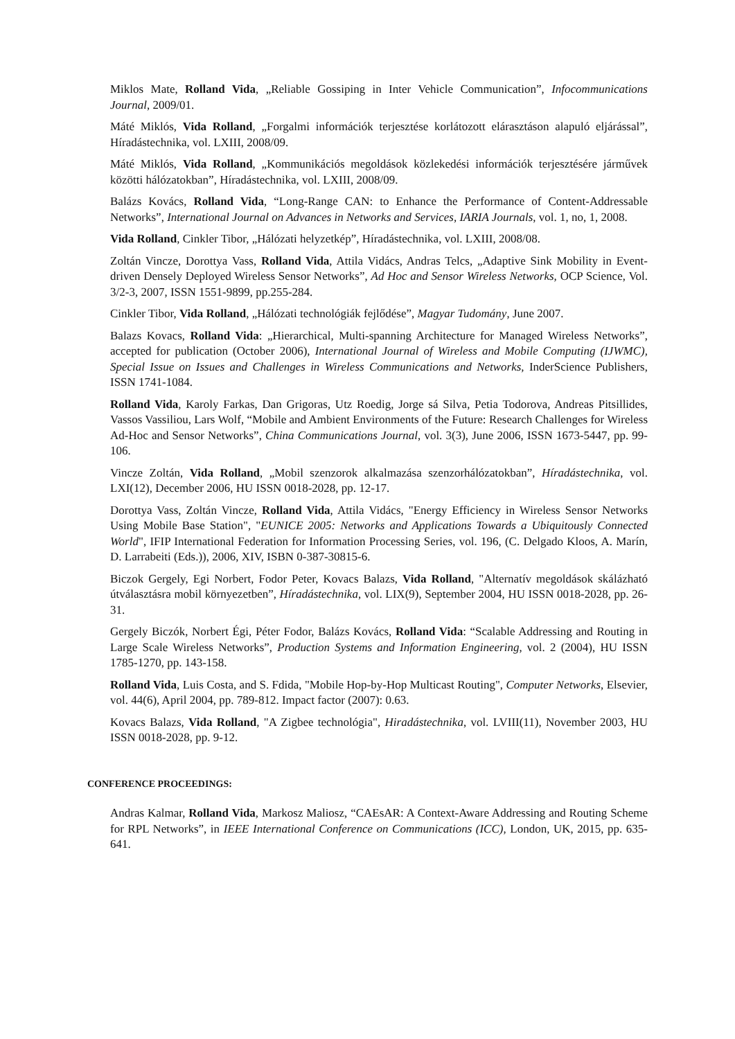Miklos Mate, Rolland Vida, „Reliable Gossiping in Inter Vehicle Communication”, Infocommunications Journal, 2009/01.
Máté Miklós, Vida Rolland, „Forgalmi információk terjesztése korlátozott elárasztáson alapuló eljárással”, Híradástechnika, vol. LXIII, 2008/09.
Máté Miklós, Vida Rolland, „Kommunikációs megoldások közlekedési információk terjesztésére járművek közötti hálózatokban”, Híradástechnika, vol. LXIII, 2008/09.
Balázs Kovács, Rolland Vida, “Long-Range CAN: to Enhance the Performance of Content-Addressable Networks”, International Journal on Advances in Networks and Services, IARIA Journals, vol. 1, no, 1, 2008.
Vida Rolland, Cinkler Tibor, „Hálózati helyzetkép”, Híradástechnika, vol. LXIII, 2008/08.
Zoltán Vincze, Dorottya Vass, Rolland Vida, Attila Vidács, Andras Telcs, „Adaptive Sink Mobility in Event-driven Densely Deployed Wireless Sensor Networks”, Ad Hoc and Sensor Wireless Networks, OCP Science, Vol. 3/2-3, 2007, ISSN 1551-9899, pp.255-284.
Cinkler Tibor, Vida Rolland, „Hálózati technológiák fejlődése”, Magyar Tudomány, June 2007.
Balazs Kovacs, Rolland Vida: „Hierarchical, Multi-spanning Architecture for Managed Wireless Networks”, accepted for publication (October 2006), International Journal of Wireless and Mobile Computing (IJWMC), Special Issue on Issues and Challenges in Wireless Communications and Networks, InderScience Publishers, ISSN 1741-1084.
Rolland Vida, Karoly Farkas, Dan Grigoras, Utz Roedig, Jorge sá Silva, Petia Todorova, Andreas Pitsillides, Vassos Vassiliou, Lars Wolf, “Mobile and Ambient Environments of the Future: Research Challenges for Wireless Ad-Hoc and Sensor Networks”, China Communications Journal, vol. 3(3), June 2006, ISSN 1673-5447, pp. 99-106.
Vincze Zoltán, Vida Rolland, „Mobil szenzorok alkalmazása szenzorhálózatokban”, Híradástechnika, vol. LXI(12), December 2006, HU ISSN 0018-2028, pp. 12-17.
Dorottya Vass, Zoltán Vincze, Rolland Vida, Attila Vidács, "Energy Efficiency in Wireless Sensor Networks Using Mobile Base Station", "EUNICE 2005: Networks and Applications Towards a Ubiquitously Connected World", IFIP International Federation for Information Processing Series, vol. 196, (C. Delgado Kloos, A. Marín, D. Larrabeiti (Eds.)), 2006, XIV, ISBN 0-387-30815-6.
Biczok Gergely, Egi Norbert, Fodor Peter, Kovacs Balazs, Vida Rolland, "Alternatív megoldások skálázható útválasztásra mobil környezetben”, Híradástechnika, vol. LIX(9), September 2004, HU ISSN 0018-2028, pp. 26-31.
Gergely Biczók, Norbert Égi, Péter Fodor, Balázs Kovács, Rolland Vida: “Scalable Addressing and Routing in Large Scale Wireless Networks”, Production Systems and Information Engineering, vol. 2 (2004), HU ISSN 1785-1270, pp. 143-158.
Rolland Vida, Luis Costa, and S. Fdida, "Mobile Hop-by-Hop Multicast Routing", Computer Networks, Elsevier, vol. 44(6), April 2004, pp. 789-812. Impact factor (2007): 0.63.
Kovacs Balazs, Vida Rolland, "A Zigbee technológia", Hiradástechnika, vol. LVIII(11), November 2003, HU ISSN 0018-2028, pp. 9-12.
CONFERENCE PROCEEDINGS:
Andras Kalmar, Rolland Vida, Markosz Maliosz, “CAEsAR: A Context-Aware Addressing and Routing Scheme for RPL Networks”, in IEEE International Conference on Communications (ICC), London, UK, 2015, pp. 635-641.